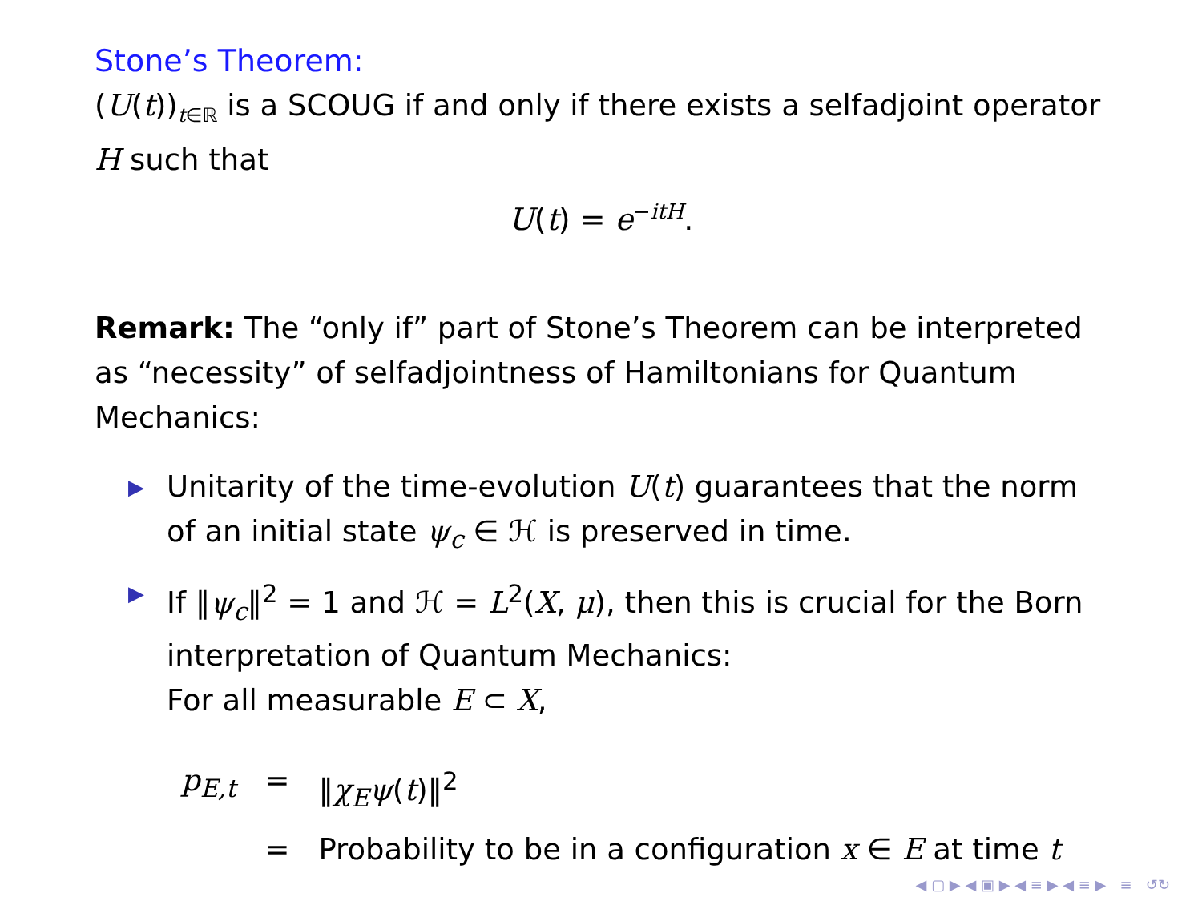Stone’s Theorem:
(U(t))<sub>t∈ℝ</sub> is a SCOUG if and only if there exists a selfadjoint operator H such that
U(t) = e<sup>−itH</sup>.
Remark: The “only if” part of Stone’s Theorem can be interpreted as “necessity” of selfadjointness of Hamiltonians for Quantum Mechanics:
▶ Unitarity of the time-evolution U(t) guarantees that the norm of an initial state ψ<sub>c</sub> ∈ ℋ is preserved in time.
▶ If ‖ψ<sub>c</sub>‖<sup>2</sup> = 1 and ℋ = L<sup>2</sup>(X, μ), then this is crucial for the Born interpretation of Quantum Mechanics:
For all measurable E ⊂ X,
| p<sub>E,t</sub> | = | ‖ χ<sub>E</sub>ψ ( t )‖<sup>2</sup> |
| | = | Probability to be in a configuration x ∈ E at time t |
◀ ▢ ▶ ◀ ▣ ▶ ◀ ≡ ▶ ◀ ≡ ▶ ≡ ↺↻